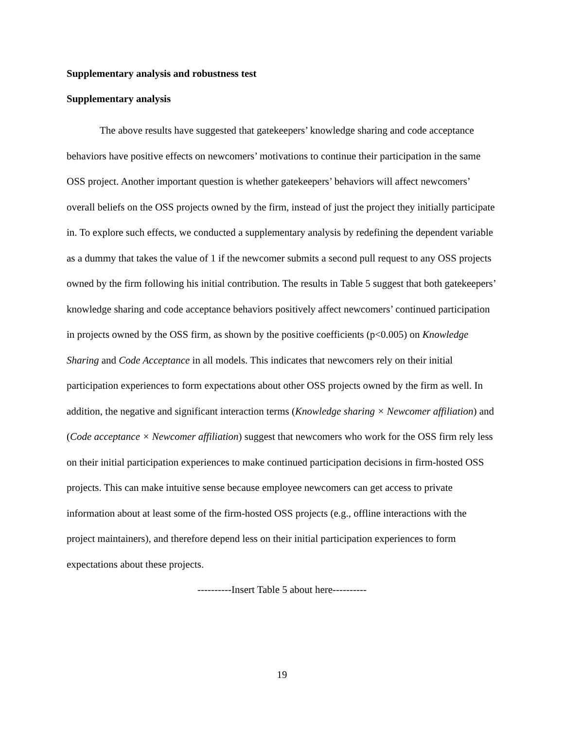Supplementary analysis and robustness test
Supplementary analysis
The above results have suggested that gatekeepers’ knowledge sharing and code acceptance behaviors have positive effects on newcomers’ motivations to continue their participation in the same OSS project. Another important question is whether gatekeepers’ behaviors will affect newcomers’ overall beliefs on the OSS projects owned by the firm, instead of just the project they initially participate in. To explore such effects, we conducted a supplementary analysis by redefining the dependent variable as a dummy that takes the value of 1 if the newcomer submits a second pull request to any OSS projects owned by the firm following his initial contribution. The results in Table 5 suggest that both gatekeepers’ knowledge sharing and code acceptance behaviors positively affect newcomers’ continued participation in projects owned by the OSS firm, as shown by the positive coefficients (p<0.005) on Knowledge Sharing and Code Acceptance in all models. This indicates that newcomers rely on their initial participation experiences to form expectations about other OSS projects owned by the firm as well. In addition, the negative and significant interaction terms (Knowledge sharing × Newcomer affiliation) and (Code acceptance × Newcomer affiliation) suggest that newcomers who work for the OSS firm rely less on their initial participation experiences to make continued participation decisions in firm-hosted OSS projects. This can make intuitive sense because employee newcomers can get access to private information about at least some of the firm-hosted OSS projects (e.g., offline interactions with the project maintainers), and therefore depend less on their initial participation experiences to form expectations about these projects.
----------Insert Table 5 about here----------
19